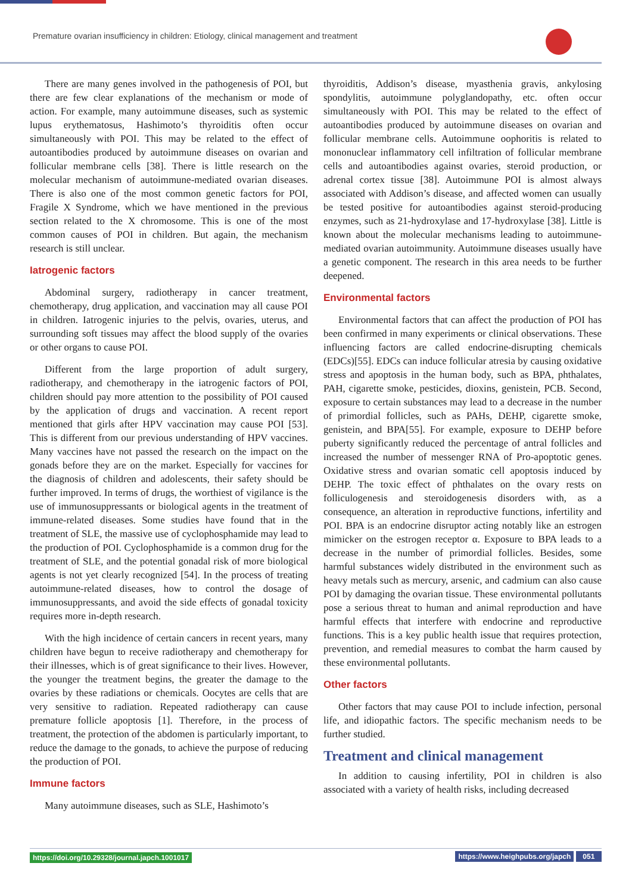Premature ovarian insufficiency in children: Etiology, clinical management and treatment
There are many genes involved in the pathogenesis of POI, but there are few clear explanations of the mechanism or mode of action. For example, many autoimmune diseases, such as systemic lupus erythematosus, Hashimoto’s thyroiditis often occur simultaneously with POI. This may be related to the effect of autoantibodies produced by autoimmune diseases on ovarian and follicular membrane cells [38]. There is little research on the molecular mechanism of autoimmune-mediated ovarian diseases. There is also one of the most common genetic factors for POI, Fragile X Syndrome, which we have mentioned in the previous section related to the X chromosome. This is one of the most common causes of POI in children. But again, the mechanism research is still unclear.
Iatrogenic factors
Abdominal surgery, radiotherapy in cancer treatment, chemotherapy, drug application, and vaccination may all cause POI in children. Iatrogenic injuries to the pelvis, ovaries, uterus, and surrounding soft tissues may affect the blood supply of the ovaries or other organs to cause POI.
Different from the large proportion of adult surgery, radiotherapy, and chemotherapy in the iatrogenic factors of POI, children should pay more attention to the possibility of POI caused by the application of drugs and vaccination. A recent report mentioned that girls after HPV vaccination may cause POI [53]. This is different from our previous understanding of HPV vaccines. Many vaccines have not passed the research on the impact on the gonads before they are on the market. Especially for vaccines for the diagnosis of children and adolescents, their safety should be further improved. In terms of drugs, the worthiest of vigilance is the use of immunosuppressants or biological agents in the treatment of immune-related diseases. Some studies have found that in the treatment of SLE, the massive use of cyclophosphamide may lead to the production of POI. Cyclophosphamide is a common drug for the treatment of SLE, and the potential gonadal risk of more biological agents is not yet clearly recognized [54]. In the process of treating autoimmune-related diseases, how to control the dosage of immunosuppressants, and avoid the side effects of gonadal toxicity requires more in-depth research.
With the high incidence of certain cancers in recent years, many children have begun to receive radiotherapy and chemotherapy for their illnesses, which is of great significance to their lives. However, the younger the treatment begins, the greater the damage to the ovaries by these radiations or chemicals. Oocytes are cells that are very sensitive to radiation. Repeated radiotherapy can cause premature follicle apoptosis [1]. Therefore, in the process of treatment, the protection of the abdomen is particularly important, to reduce the damage to the gonads, to achieve the purpose of reducing the production of POI.
Immune factors
Many autoimmune diseases, such as SLE, Hashimoto’s
thyroiditis, Addison’s disease, myasthenia gravis, ankylosing spondylitis, autoimmune polyglandopathy, etc. often occur simultaneously with POI. This may be related to the effect of autoantibodies produced by autoimmune diseases on ovarian and follicular membrane cells. Autoimmune oophoritis is related to mononuclear inflammatory cell infiltration of follicular membrane cells and autoantibodies against ovaries, steroid production, or adrenal cortex tissue [38]. Autoimmune POI is almost always associated with Addison’s disease, and affected women can usually be tested positive for autoantibodies against steroid-producing enzymes, such as 21-hydroxylase and 17-hydroxylase [38]. Little is known about the molecular mechanisms leading to autoimmune-mediated ovarian autoimmunity. Autoimmune diseases usually have a genetic component. The research in this area needs to be further deepened.
Environmental factors
Environmental factors that can affect the production of POI has been confirmed in many experiments or clinical observations. These influencing factors are called endocrine-disrupting chemicals (EDCs)[55]. EDCs can induce follicular atresia by causing oxidative stress and apoptosis in the human body, such as BPA, phthalates, PAH, cigarette smoke, pesticides, dioxins, genistein, PCB. Second, exposure to certain substances may lead to a decrease in the number of primordial follicles, such as PAHs, DEHP, cigarette smoke, genistein, and BPA[55]. For example, exposure to DEHP before puberty significantly reduced the percentage of antral follicles and increased the number of messenger RNA of Pro-apoptotic genes. Oxidative stress and ovarian somatic cell apoptosis induced by DEHP. The toxic effect of phthalates on the ovary rests on folliculogenesis and steroidogenesis disorders with, as a consequence, an alteration in reproductive functions, infertility and POI. BPA is an endocrine disruptor acting notably like an estrogen mimicker on the estrogen receptor α. Exposure to BPA leads to a decrease in the number of primordial follicles. Besides, some harmful substances widely distributed in the environment such as heavy metals such as mercury, arsenic, and cadmium can also cause POI by damaging the ovarian tissue. These environmental pollutants pose a serious threat to human and animal reproduction and have harmful effects that interfere with endocrine and reproductive functions. This is a key public health issue that requires protection, prevention, and remedial measures to combat the harm caused by these environmental pollutants.
Other factors
Other factors that may cause POI to include infection, personal life, and idiopathic factors. The specific mechanism needs to be further studied.
Treatment and clinical management
In addition to causing infertility, POI in children is also associated with a variety of health risks, including decreased
https://doi.org/10.29328/journal.japch.1001017 https://www.heighpubs.org/japch 051